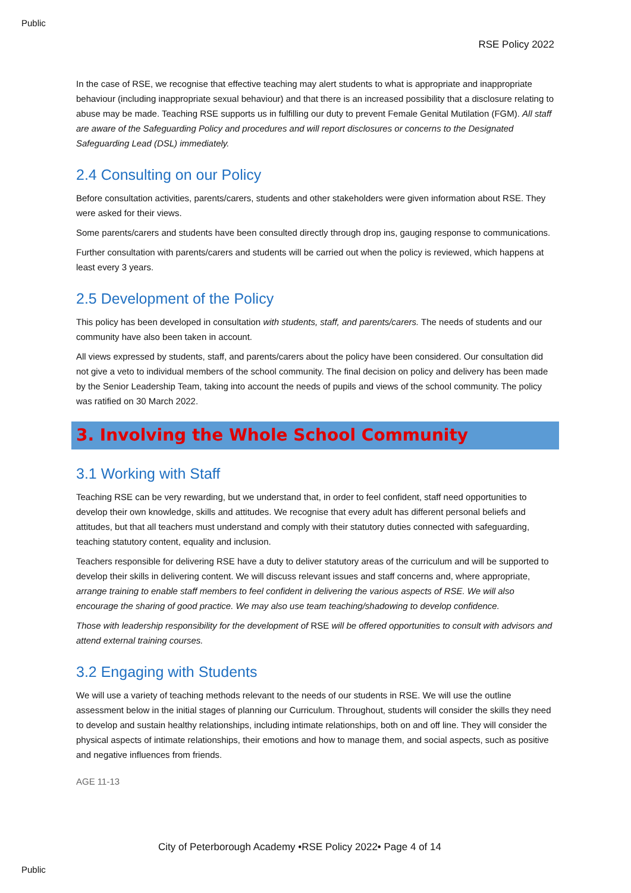Public
RSE Policy 2022
In the case of RSE, we recognise that effective teaching may alert students to what is appropriate and inappropriate behaviour (including inappropriate sexual behaviour) and that there is an increased possibility that a disclosure relating to abuse may be made. Teaching RSE supports us in fulfilling our duty to prevent Female Genital Mutilation (FGM). All staff are aware of the Safeguarding Policy and procedures and will report disclosures or concerns to the Designated Safeguarding Lead (DSL) immediately.
2.4 Consulting on our Policy
Before consultation activities, parents/carers, students and other stakeholders were given information about RSE. They were asked for their views.
Some parents/carers and students have been consulted directly through drop ins, gauging response to communications.
Further consultation with parents/carers and students will be carried out when the policy is reviewed, which happens at least every 3 years.
2.5 Development of the Policy
This policy has been developed in consultation with students, staff, and parents/carers. The needs of students and our community have also been taken in account.
All views expressed by students, staff, and parents/carers about the policy have been considered. Our consultation did not give a veto to individual members of the school community. The final decision on policy and delivery has been made by the Senior Leadership Team, taking into account the needs of pupils and views of the school community. The policy was ratified on 30 March 2022.
3. Involving the Whole School Community
3.1 Working with Staff
Teaching RSE can be very rewarding, but we understand that, in order to feel confident, staff need opportunities to develop their own knowledge, skills and attitudes. We recognise that every adult has different personal beliefs and attitudes, but that all teachers must understand and comply with their statutory duties connected with safeguarding, teaching statutory content, equality and inclusion.
Teachers responsible for delivering RSE have a duty to deliver statutory areas of the curriculum and will be supported to develop their skills in delivering content. We will discuss relevant issues and staff concerns and, where appropriate, arrange training to enable staff members to feel confident in delivering the various aspects of RSE. We will also encourage the sharing of good practice. We may also use team teaching/shadowing to develop confidence.
Those with leadership responsibility for the development of RSE will be offered opportunities to consult with advisors and attend external training courses.
3.2 Engaging with Students
We will use a variety of teaching methods relevant to the needs of our students in RSE. We will use the outline assessment below in the initial stages of planning our Curriculum. Throughout, students will consider the skills they need to develop and sustain healthy relationships, including intimate relationships, both on and off line. They will consider the physical aspects of intimate relationships, their emotions and how to manage them, and social aspects, such as positive and negative influences from friends.
AGE 11-13
City of Peterborough Academy •RSE Policy 2022• Page 4 of 14
Public